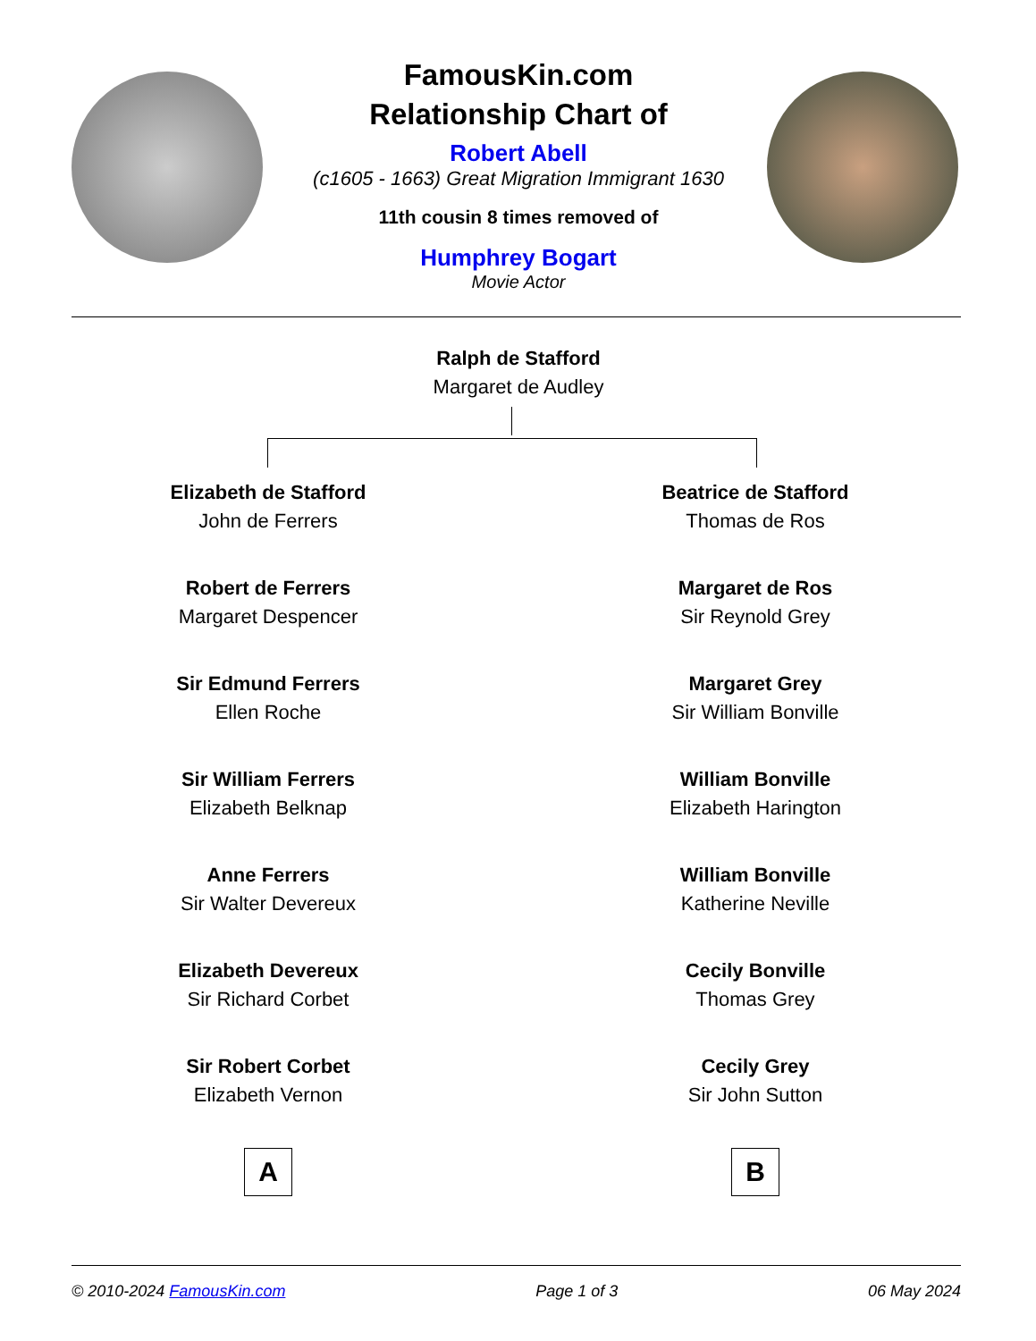FamousKin.com
Relationship Chart of
Robert Abell
(c1605 - 1663) Great Migration Immigrant 1630
11th cousin 8 times removed of
Humphrey Bogart
Movie Actor
Ralph de Stafford
Margaret de Audley
Elizabeth de Stafford
John de Ferrers
Robert de Ferrers
Margaret Despencer
Sir Edmund Ferrers
Ellen Roche
Sir William Ferrers
Elizabeth Belknap
Anne Ferrers
Sir Walter Devereux
Elizabeth Devereux
Sir Richard Corbet
Sir Robert Corbet
Elizabeth Vernon
A
Beatrice de Stafford
Thomas de Ros
Margaret de Ros
Sir Reynold Grey
Margaret Grey
Sir William Bonville
William Bonville
Elizabeth Harington
William Bonville
Katherine Neville
Cecily Bonville
Thomas Grey
Cecily Grey
Sir John Sutton
B
© 2010-2024 FamousKin.com Page 1 of 3 06 May 2024